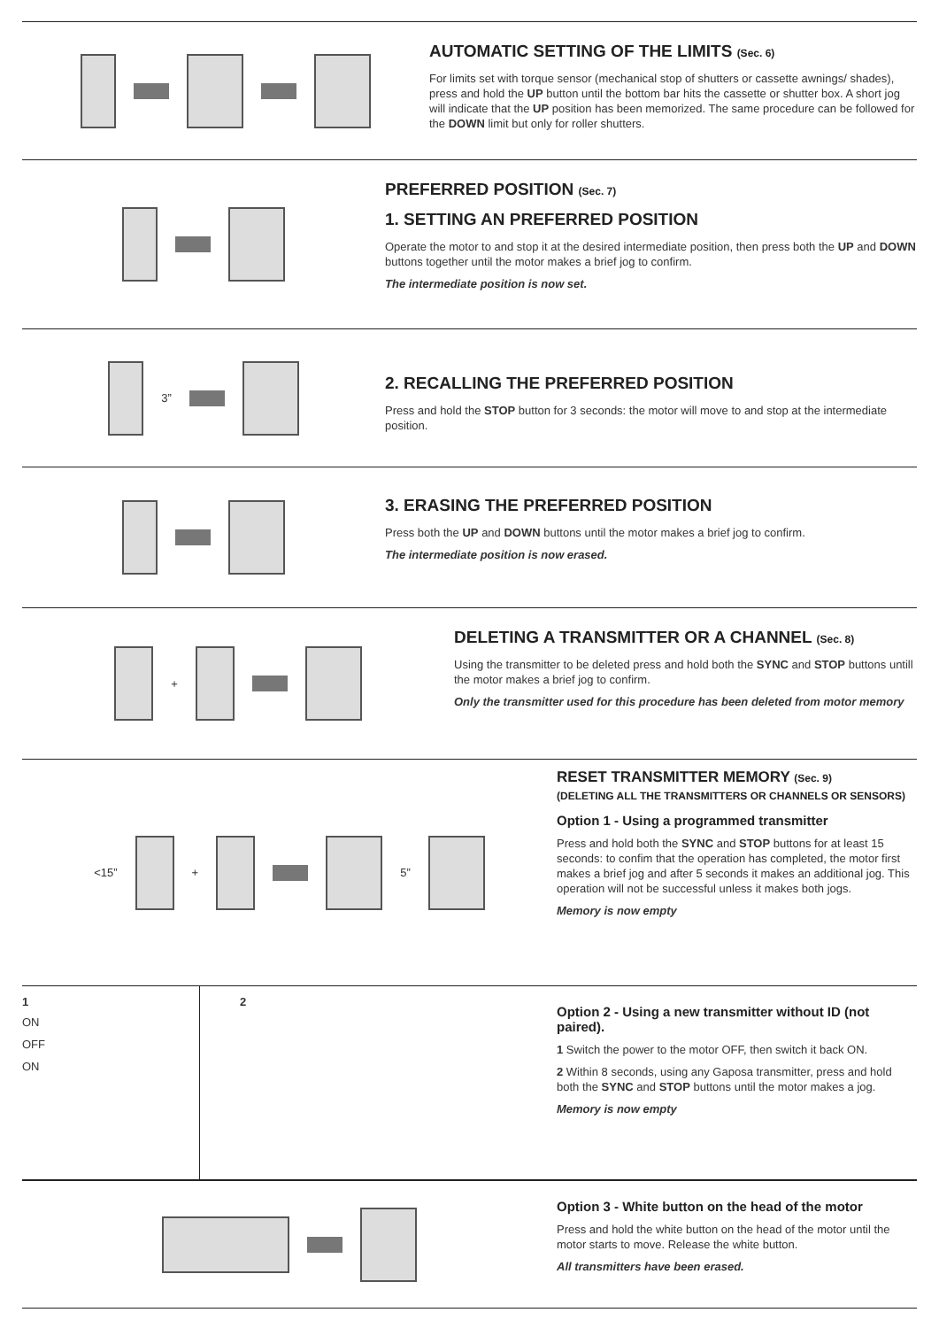AUTOMATIC SETTING OF THE LIMITS (Sec. 6)
For limits set with torque sensor (mechanical stop of shutters or cassette awnings/ shades), press and hold the UP button until the bottom bar hits the cassette or shutter box. A short jog will indicate that the UP position has been memorized. The same procedure can be followed for the DOWN limit but only for roller shutters.
PREFERRED POSITION (Sec. 7)
1. SETTING AN PREFERRED POSITION
Operate the motor to and stop it at the desired intermediate position, then press both the UP and DOWN buttons together until the motor makes a brief jog to confirm.
The intermediate position is now set.
3”
2. RECALLING THE PREFERRED POSITION
Press and hold the STOP button for 3 seconds: the motor will move to and stop at the intermediate position.
3. ERASING THE PREFERRED POSITION
Press both the UP and DOWN buttons until the motor makes a brief jog to confirm.
The intermediate position is now erased.
+
DELETING A TRANSMITTER OR A CHANNEL (Sec. 8)
Using the transmitter to be deleted press and hold both the SYNC and STOP buttons untill the motor makes a brief jog to confirm.
Only the transmitter used for this procedure has been deleted from motor memory
<15” + 5”
RESET TRANSMITTER MEMORY (Sec. 9)
(DELETING ALL THE TRANSMITTERS OR CHANNELS OR SENSORS)
Option 1 - Using a programmed transmitter
Press and hold both the SYNC and STOP buttons for at least 15 seconds: to confim that the operation has completed, the motor first makes a brief jog and after 5 seconds it makes an additional jog. This operation will not be successful unless it makes both jogs.
Memory is now empty
1
ON
OFF
ON
2
Option 2 - Using a new transmitter without ID (not paired).
1 Switch the power to the motor OFF, then switch it back ON.
2 Within 8 seconds, using any Gaposa transmitter, press and hold both the SYNC and STOP buttons until the motor makes a jog.
Memory is now empty
Option 3 - White button on the head of the motor
Press and hold the white button on the head of the motor until the motor starts to move. Release the white button.
All transmitters have been erased.